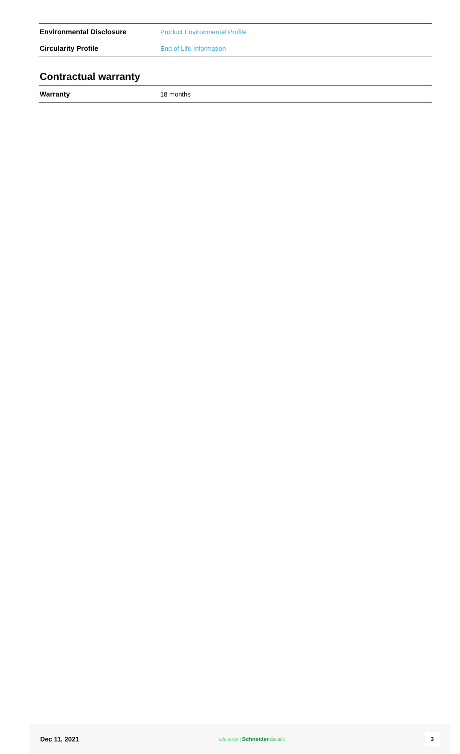| Environmental Disclosure | Product Environmental Profile |
| Circularity Profile | End of Life Information |
Contractual warranty
| Warranty | 18 months |
Dec 11, 2021 Life Is On | Schneider Electric 3